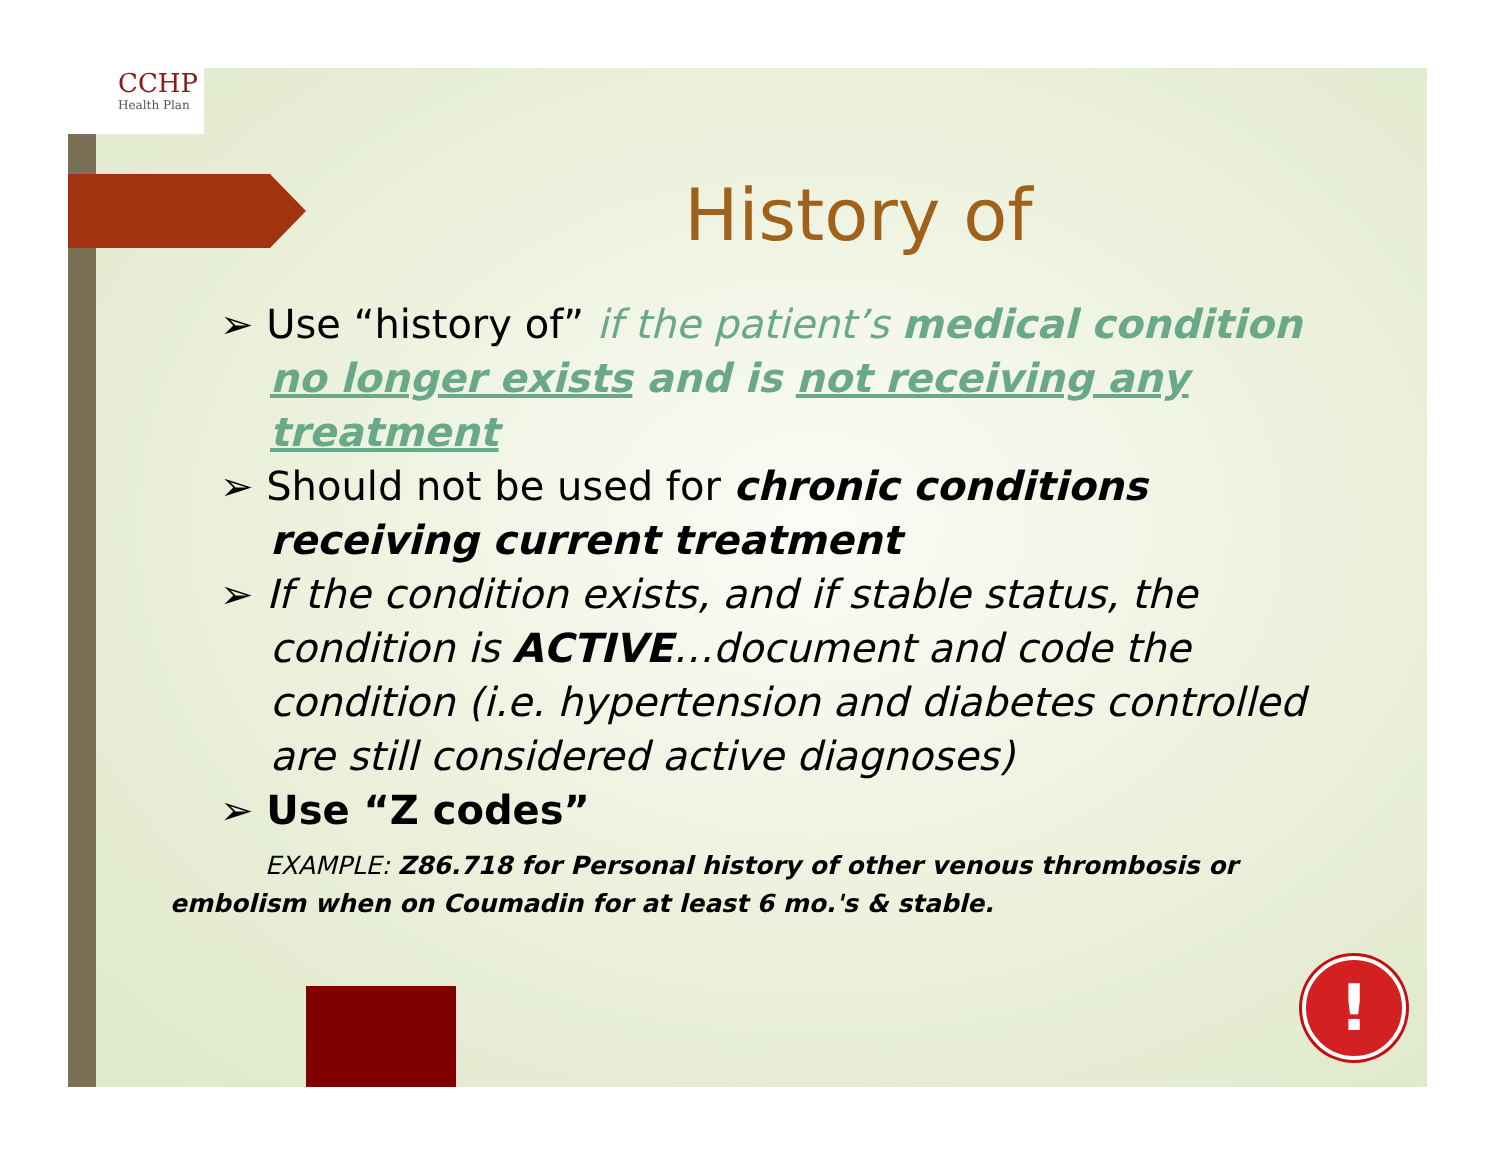CCHP
Health Plan
!
History of
➢ Use “history of” if the patient’s medical condition no longer exists and is not receiving any treatment
➢ Should not be used for chronic conditions receiving current treatment
➢ If the condition exists, and if stable status, the condition is ACTIVE…document and code the condition (i.e. hypertension and diabetes controlled are still considered active diagnoses)
➢ Use “Z codes”
EXAMPLE: Z86.718 for Personal history of other venous thrombosis or embolism when on Coumadin for at least 6 mo.'s & stable.